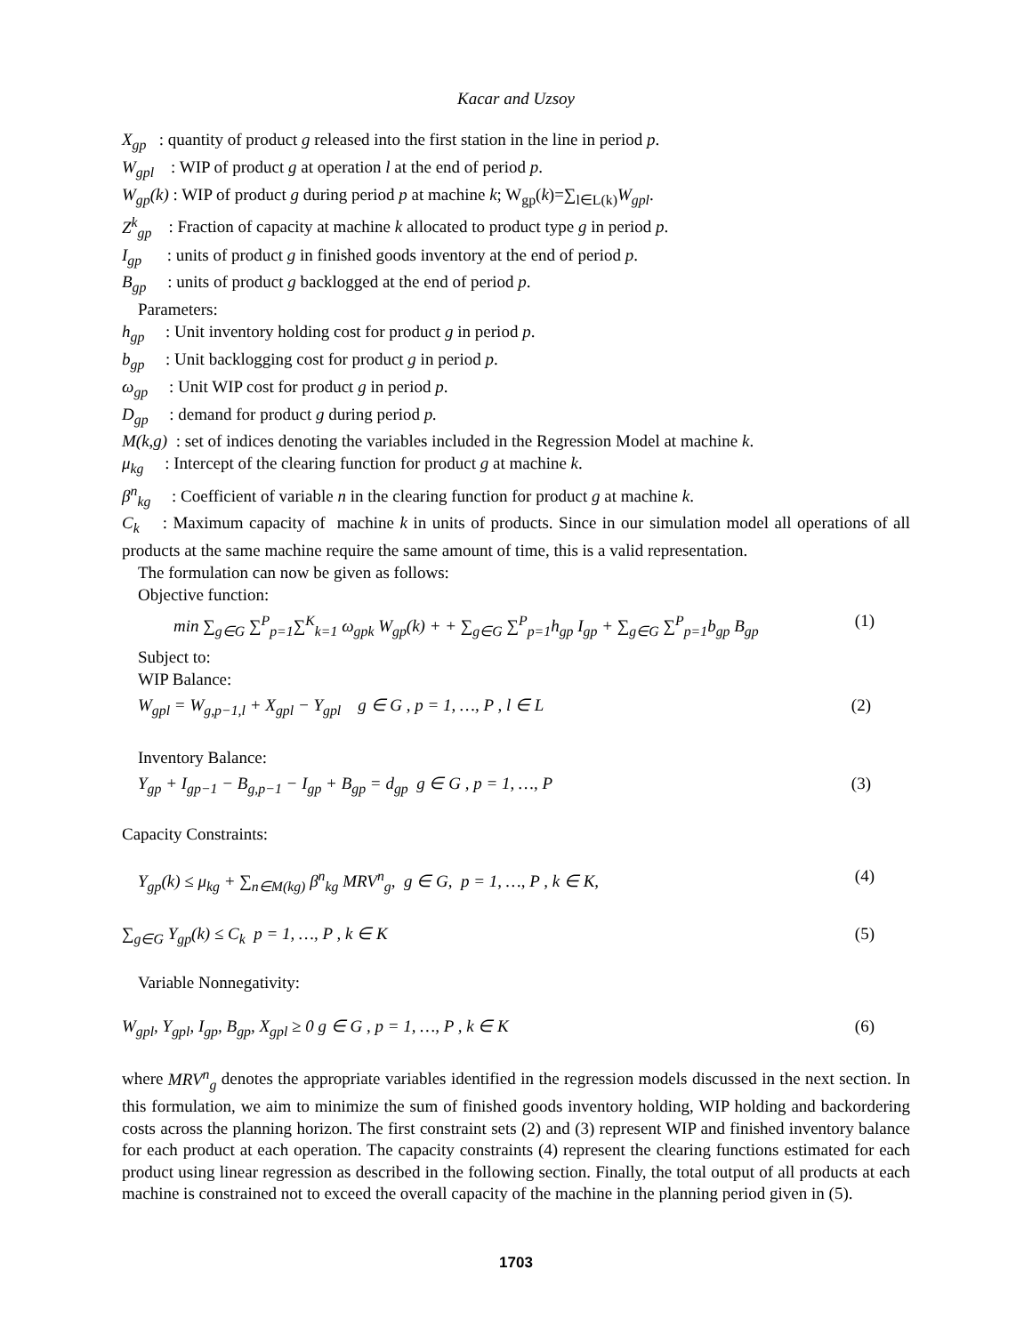Kacar and Uzsoy
X<sub>gp</sub> : quantity of product g released into the first station in the line in period p.
W<sub>gpl</sub> : WIP of product g at operation l at the end of period p.
W<sub>gp</sub>(k) : WIP of product g during period p at machine k; W<sub>gp</sub>(k)=∑<sub>l∈L(k)</sub>W<sub>gpl</sub>.
Z<sup>k</sup><sub>gp</sub> : Fraction of capacity at machine k allocated to product type g in period p.
I<sub>gp</sub> : units of product g in finished goods inventory at the end of period p.
B<sub>gp</sub> : units of product g backlogged at the end of period p.
Parameters:
h<sub>gp</sub> : Unit inventory holding cost for product g in period p.
b<sub>gp</sub> : Unit backlogging cost for product g in period p.
ω<sub>gp</sub> : Unit WIP cost for product g in period p.
D<sub>gp</sub> : demand for product g during period p.
M(k,g) : set of indices denoting the variables included in the Regression Model at machine k.
μ<sub>kg</sub> : Intercept of the clearing function for product g at machine k.
β<sup>n</sup><sub>kg</sub> : Coefficient of variable n in the clearing function for product g at machine k.
C<sub>k</sub> : Maximum capacity of machine k in units of products. Since in our simulation model all operations of all products at the same machine require the same amount of time, this is a valid representation.
The formulation can now be given as follows:
Objective function:
min ∑<sub>g∈G</sub> ∑<sup>P</sup><sub>p=1</sub>∑<sup>K</sup><sub>k=1</sub> ω<sub>gpk</sub> W<sub>gp</sub>(k) + + ∑<sub>g∈G</sub> ∑<sup>P</sup><sub>p=1</sub>h<sub>gp</sub> I<sub>gp</sub> + ∑<sub>g∈G</sub> ∑<sup>P</sup><sub>p=1</sub>b<sub>gp</sub> B<sub>gp</sub> (1)
Subject to:
WIP Balance:
W<sub>gpl</sub> = W<sub>g,p−1,l</sub> + X<sub>gpl</sub> − Y<sub>gpl</sub> g ∈ G , p = 1, …, P , l ∈ L (2)
Inventory Balance:
Y<sub>gp</sub> + I<sub>gp−1</sub> − B<sub>g,p−1</sub> − I<sub>gp</sub> + B<sub>gp</sub> = d<sub>gp</sub> g ∈ G , p = 1, …, P (3)
Capacity Constraints:
Y<sub>gp</sub>(k) ≤ μ<sub>kg</sub> + ∑<sub>n∈M(kg)</sub> β<sup>n</sup><sub>kg</sub> MRV<sup>n</sup><sub>g</sub>, g ∈ G, p = 1, …, P , k ∈ K, (4)
∑<sub>g∈G</sub> Y<sub>gp</sub>(k) ≤ C<sub>k</sub> p = 1, …, P , k ∈ K (5)
Variable Nonnegativity:
W<sub>gpl</sub>, Y<sub>gpl</sub>, I<sub>gp</sub>, B<sub>gp</sub>, X<sub>gpl</sub> ≥ 0 g ∈ G , p = 1, …, P , k ∈ K (6)
where MRV<sup>n</sup><sub>g</sub> denotes the appropriate variables identified in the regression models discussed in the next section. In this formulation, we aim to minimize the sum of finished goods inventory holding, WIP holding and backordering costs across the planning horizon. The first constraint sets (2) and (3) represent WIP and finished inventory balance for each product at each operation. The capacity constraints (4) represent the clearing functions estimated for each product using linear regression as described in the following section. Finally, the total output of all products at each machine is constrained not to exceed the overall capacity of the machine in the planning period given in (5).
1703